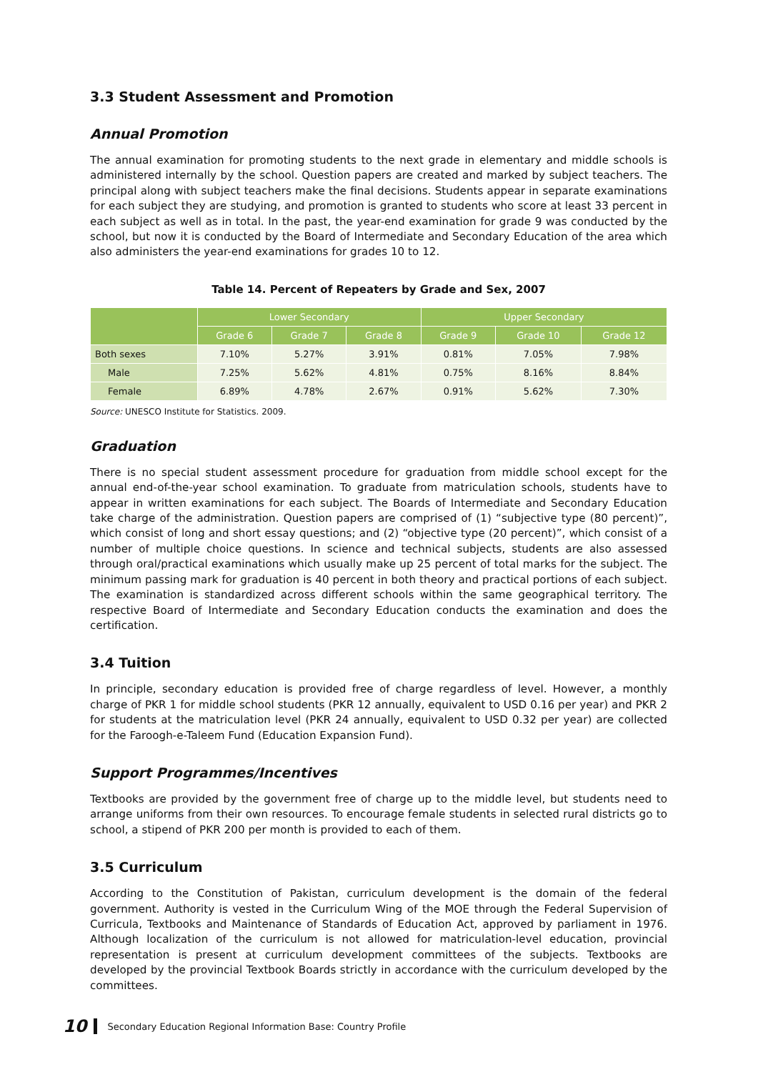3.3 Student Assessment and Promotion
Annual Promotion
The annual examination for promoting students to the next grade in elementary and middle schools is administered internally by the school. Question papers are created and marked by subject teachers. The principal along with subject teachers make the final decisions. Students appear in separate examinations for each subject they are studying, and promotion is granted to students who score at least 33 percent in each subject as well as in total. In the past, the year-end examination for grade 9 was conducted by the school, but now it is conducted by the Board of Intermediate and Secondary Education of the area which also administers the year-end examinations for grades 10 to 12.
Table 14. Percent of Repeaters by Grade and Sex, 2007
| | Lower Secondary | | | Upper Secondary | | |
| --- | --- | --- | --- | --- | --- | --- |
| | Grade 6 | Grade 7 | Grade 8 | Grade 9 | Grade 10 | Grade 12 |
| Both sexes | 7.10% | 5.27% | 3.91% | 0.81% | 7.05% | 7.98% |
| Male | 7.25% | 5.62% | 4.81% | 0.75% | 8.16% | 8.84% |
| Female | 6.89% | 4.78% | 2.67% | 0.91% | 5.62% | 7.30% |
Source: UNESCO Institute for Statistics. 2009.
Graduation
There is no special student assessment procedure for graduation from middle school except for the annual end-of-the-year school examination. To graduate from matriculation schools, students have to appear in written examinations for each subject. The Boards of Intermediate and Secondary Education take charge of the administration. Question papers are comprised of (1) “subjective type (80 percent)”, which consist of long and short essay questions; and (2) “objective type (20 percent)”, which consist of a number of multiple choice questions. In science and technical subjects, students are also assessed through oral/practical examinations which usually make up 25 percent of total marks for the subject. The minimum passing mark for graduation is 40 percent in both theory and practical portions of each subject. The examination is standardized across different schools within the same geographical territory. The respective Board of Intermediate and Secondary Education conducts the examination and does the certification.
3.4 Tuition
In principle, secondary education is provided free of charge regardless of level. However, a monthly charge of PKR 1 for middle school students (PKR 12 annually, equivalent to USD 0.16 per year) and PKR 2 for students at the matriculation level (PKR 24 annually, equivalent to USD 0.32 per year) are collected for the Faroogh-e-Taleem Fund (Education Expansion Fund).
Support Programmes/Incentives
Textbooks are provided by the government free of charge up to the middle level, but students need to arrange uniforms from their own resources. To encourage female students in selected rural districts go to school, a stipend of PKR 200 per month is provided to each of them.
3.5 Curriculum
According to the Constitution of Pakistan, curriculum development is the domain of the federal government. Authority is vested in the Curriculum Wing of the MOE through the Federal Supervision of Curricula, Textbooks and Maintenance of Standards of Education Act, approved by parliament in 1976. Although localization of the curriculum is not allowed for matriculation-level education, provincial representation is present at curriculum development committees of the subjects. Textbooks are developed by the provincial Textbook Boards strictly in accordance with the curriculum developed by the committees.
10 Secondary Education Regional Information Base: Country Profile